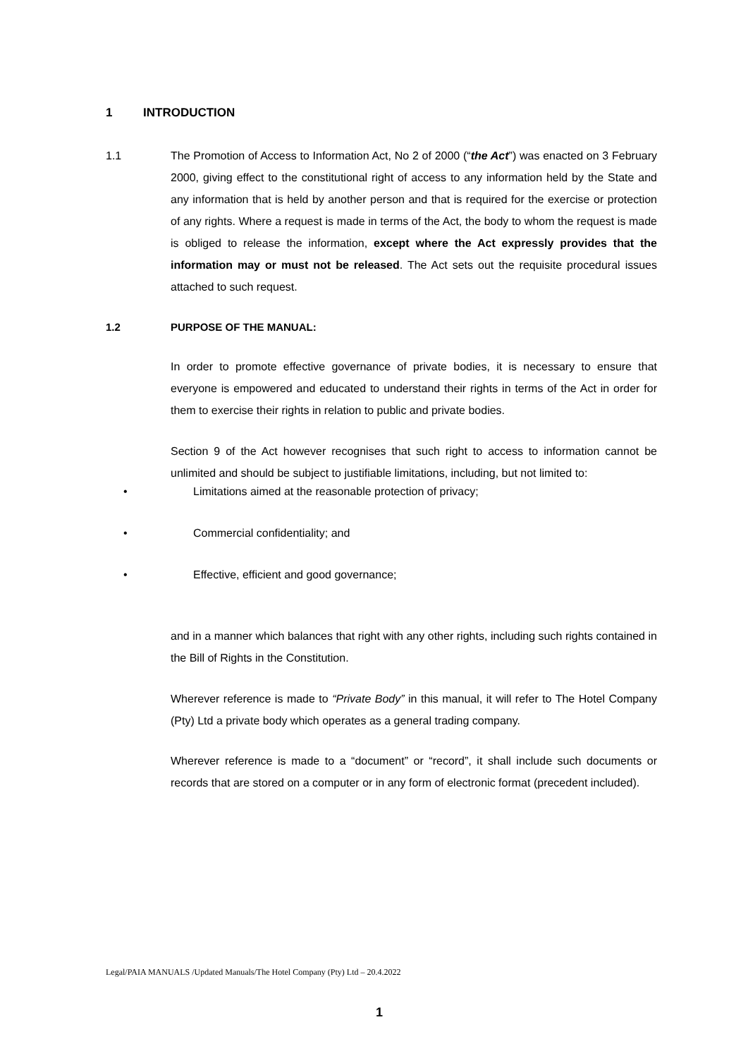1 INTRODUCTION
1.1 The Promotion of Access to Information Act, No 2 of 2000 (“the Act”) was enacted on 3 February 2000, giving effect to the constitutional right of access to any information held by the State and any information that is held by another person and that is required for the exercise or protection of any rights. Where a request is made in terms of the Act, the body to whom the request is made is obliged to release the information, except where the Act expressly provides that the information may or must not be released. The Act sets out the requisite procedural issues attached to such request.
1.2 PURPOSE OF THE MANUAL:
In order to promote effective governance of private bodies, it is necessary to ensure that everyone is empowered and educated to understand their rights in terms of the Act in order for them to exercise their rights in relation to public and private bodies.
Section 9 of the Act however recognises that such right to access to information cannot be unlimited and should be subject to justifiable limitations, including, but not limited to:
• Limitations aimed at the reasonable protection of privacy;
• Commercial confidentiality; and
• Effective, efficient and good governance;
and in a manner which balances that right with any other rights, including such rights contained in the Bill of Rights in the Constitution.
Wherever reference is made to “Private Body” in this manual, it will refer to The Hotel Company (Pty) Ltd a private body which operates as a general trading company.
Wherever reference is made to a “document” or “record”, it shall include such documents or records that are stored on a computer or in any form of electronic format (precedent included).
Legal/PAIA MANUALS /Updated Manuals/The Hotel Company (Pty) Ltd – 20.4.2022
1